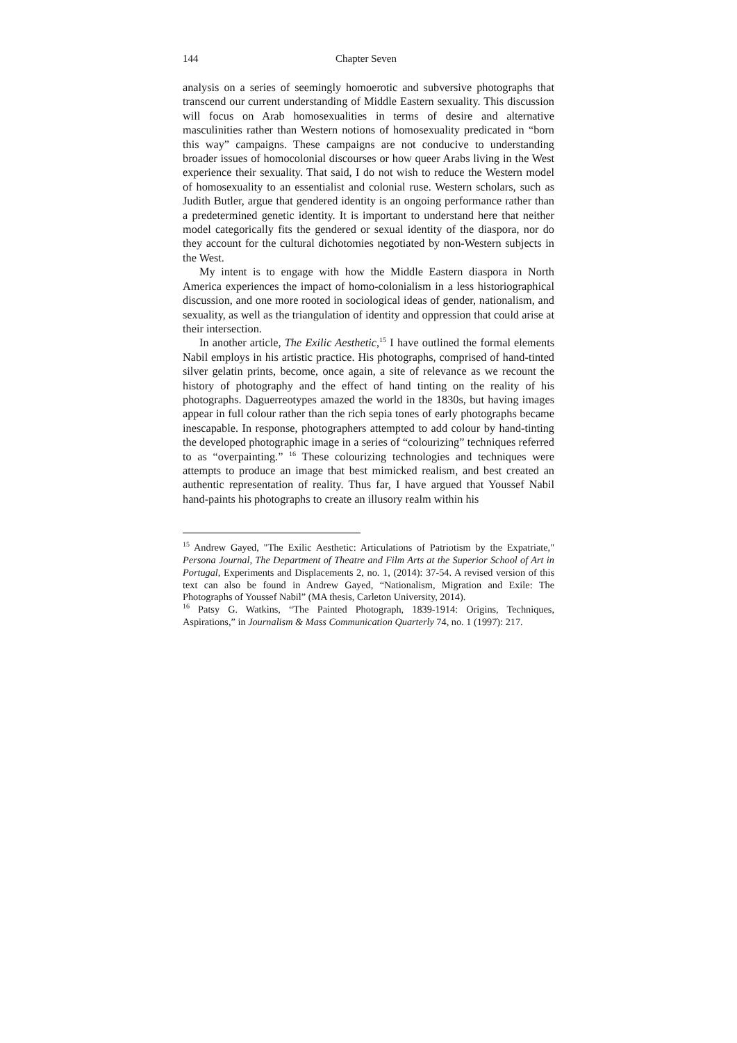144 Chapter Seven
analysis on a series of seemingly homoerotic and subversive photographs that transcend our current understanding of Middle Eastern sexuality. This discussion will focus on Arab homosexualities in terms of desire and alternative masculinities rather than Western notions of homosexuality predicated in “born this way” campaigns. These campaigns are not conducive to understanding broader issues of homocolonial discourses or how queer Arabs living in the West experience their sexuality. That said, I do not wish to reduce the Western model of homosexuality to an essentialist and colonial ruse. Western scholars, such as Judith Butler, argue that gendered identity is an ongoing performance rather than a predetermined genetic identity. It is important to understand here that neither model categorically fits the gendered or sexual identity of the diaspora, nor do they account for the cultural dichotomies negotiated by non-Western subjects in the West.
My intent is to engage with how the Middle Eastern diaspora in North America experiences the impact of homo-colonialism in a less historiographical discussion, and one more rooted in sociological ideas of gender, nationalism, and sexuality, as well as the triangulation of identity and oppression that could arise at their intersection.
In another article, The Exilic Aesthetic,<sup>15</sup> I have outlined the formal elements Nabil employs in his artistic practice. His photographs, comprised of hand-tinted silver gelatin prints, become, once again, a site of relevance as we recount the history of photography and the effect of hand tinting on the reality of his photographs. Daguerreotypes amazed the world in the 1830s, but having images appear in full colour rather than the rich sepia tones of early photographs became inescapable. In response, photographers attempted to add colour by hand-tinting the developed photographic image in a series of “colourizing” techniques referred to as “overpainting.” <sup>16</sup> These colourizing technologies and techniques were attempts to produce an image that best mimicked realism, and best created an authentic representation of reality. Thus far, I have argued that Youssef Nabil hand-paints his photographs to create an illusory realm within his
<sup>15</sup> Andrew Gayed, "The Exilic Aesthetic: Articulations of Patriotism by the Expatriate," Persona Journal, The Department of Theatre and Film Arts at the Superior School of Art in Portugal, Experiments and Displacements 2, no. 1, (2014): 37-54. A revised version of this text can also be found in Andrew Gayed, “Nationalism, Migration and Exile: The Photographs of Youssef Nabil” (MA thesis, Carleton University, 2014).
<sup>16</sup> Patsy G. Watkins, “The Painted Photograph, 1839-1914: Origins, Techniques, Aspirations,” in Journalism & Mass Communication Quarterly 74, no. 1 (1997): 217.